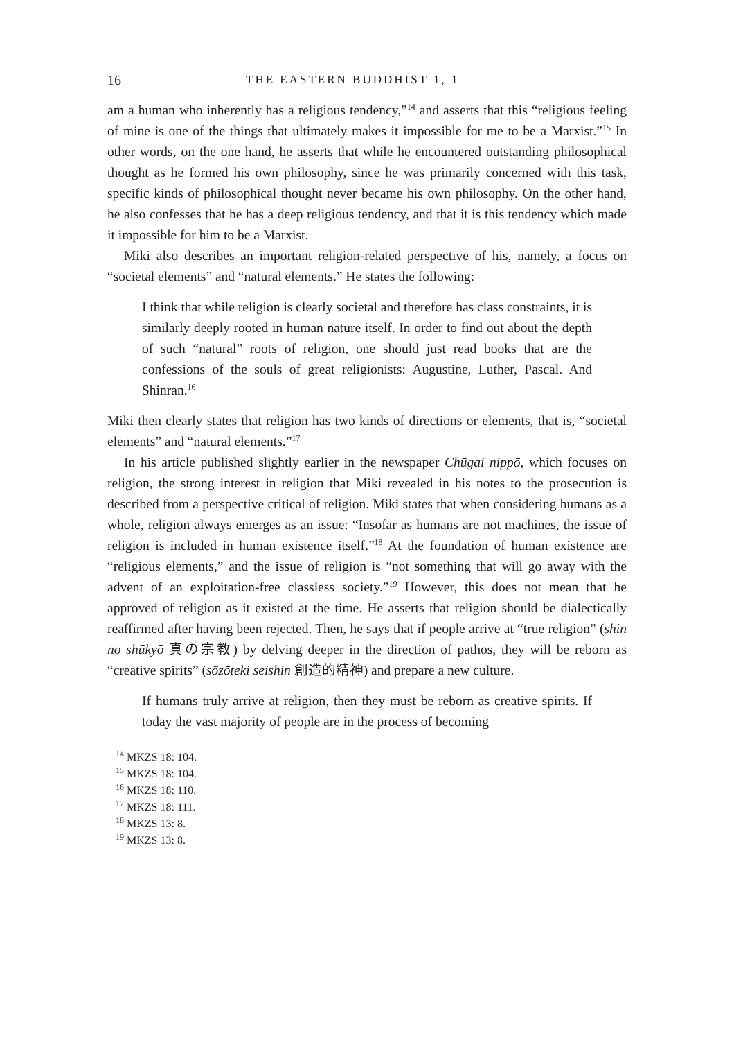16 THE EASTERN BUDDHIST 1, 1
am a human who inherently has a religious tendency,”<sup>14</sup> and asserts that this “religious feeling of mine is one of the things that ultimately makes it impossible for me to be a Marxist.”<sup>15</sup> In other words, on the one hand, he asserts that while he encountered outstanding philosophical thought as he formed his own philosophy, since he was primarily concerned with this task, specific kinds of philosophical thought never became his own philosophy. On the other hand, he also confesses that he has a deep religious tendency, and that it is this tendency which made it impossible for him to be a Marxist.
Miki also describes an important religion-related perspective of his, namely, a focus on “societal elements” and “natural elements.” He states the following:
I think that while religion is clearly societal and therefore has class constraints, it is similarly deeply rooted in human nature itself. In order to find out about the depth of such “natural” roots of religion, one should just read books that are the confessions of the souls of great religionists: Augustine, Luther, Pascal. And Shinran.<sup>16</sup>
Miki then clearly states that religion has two kinds of directions or elements, that is, “societal elements” and “natural elements.”<sup>17</sup>
In his article published slightly earlier in the newspaper Chūgai nippō, which focuses on religion, the strong interest in religion that Miki revealed in his notes to the prosecution is described from a perspective critical of religion. Miki states that when considering humans as a whole, religion always emerges as an issue: “Insofar as humans are not machines, the issue of religion is included in human existence itself.”<sup>18</sup> At the foundation of human existence are “religious elements,” and the issue of religion is “not something that will go away with the advent of an exploitation-free classless society.”<sup>19</sup> However, this does not mean that he approved of religion as it existed at the time. He asserts that religion should be dialectically reaffirmed after having been rejected. Then, he says that if people arrive at “true religion” (shin no shūkyō 真の宗教) by delving deeper in the direction of pathos, they will be reborn as “creative spirits” (sōzōteki seishin 創造的精神) and prepare a new culture.
If humans truly arrive at religion, then they must be reborn as creative spirits. If today the vast majority of people are in the process of becoming
<sup>14</sup> MKZS 18: 104.
<sup>15</sup> MKZS 18: 104.
<sup>16</sup> MKZS 18: 110.
<sup>17</sup> MKZS 18: 111.
<sup>18</sup> MKZS 13: 8.
<sup>19</sup> MKZS 13: 8.